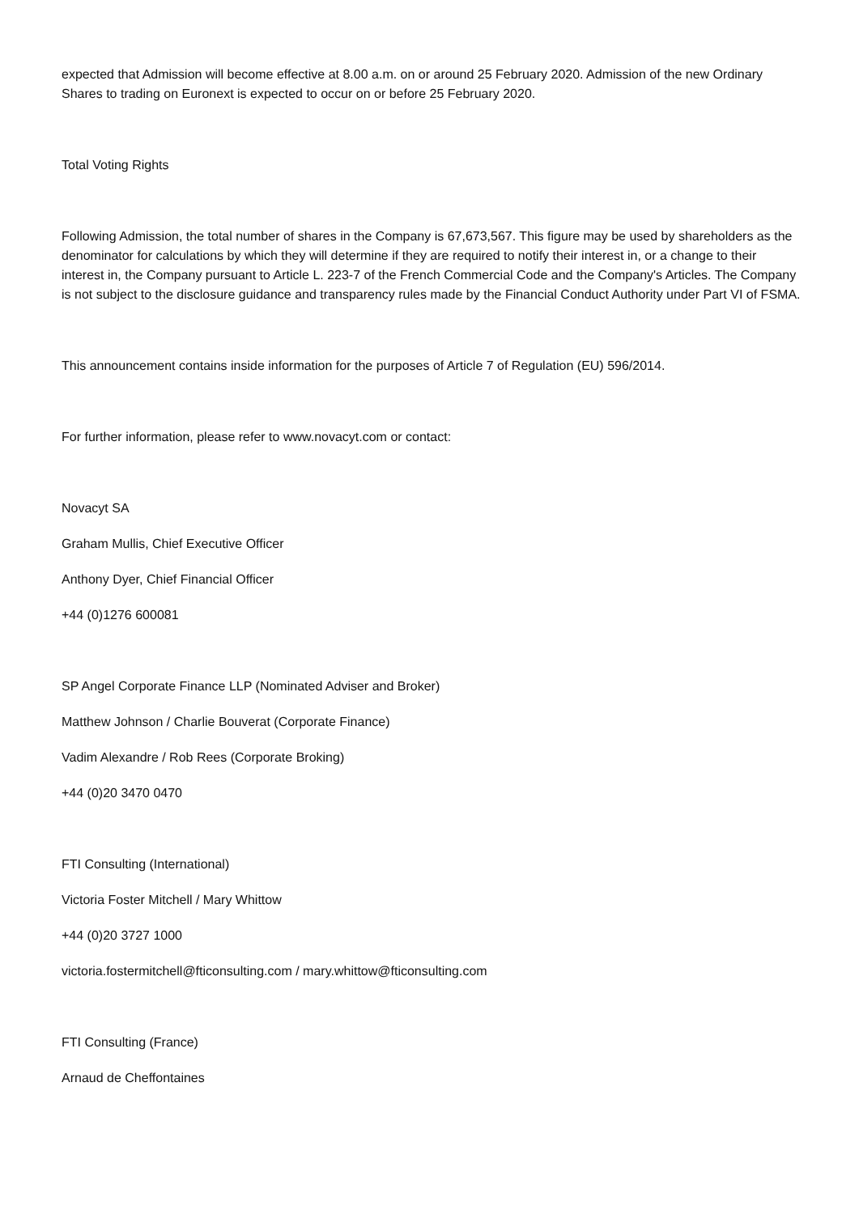expected that Admission will become effective at 8.00 a.m. on or around 25 February 2020. Admission of the new Ordinary Shares to trading on Euronext is expected to occur on or before 25 February 2020.
Total Voting Rights
Following Admission, the total number of shares in the Company is 67,673,567. This figure may be used by shareholders as the denominator for calculations by which they will determine if they are required to notify their interest in, or a change to their interest in, the Company pursuant to Article L. 223-7 of the French Commercial Code and the Company's Articles. The Company is not subject to the disclosure guidance and transparency rules made by the Financial Conduct Authority under Part VI of FSMA.
This announcement contains inside information for the purposes of Article 7 of Regulation (EU) 596/2014.
For further information, please refer to www.novacyt.com or contact:
Novacyt SA
Graham Mullis, Chief Executive Officer
Anthony Dyer, Chief Financial Officer
+44 (0)1276 600081
SP Angel Corporate Finance LLP (Nominated Adviser and Broker)
Matthew Johnson / Charlie Bouverat (Corporate Finance)
Vadim Alexandre / Rob Rees (Corporate Broking)
+44 (0)20 3470 0470
FTI Consulting (International)
Victoria Foster Mitchell / Mary Whittow
+44 (0)20 3727 1000
victoria.fostermitchell@fticonsulting.com / mary.whittow@fticonsulting.com
FTI Consulting (France)
Arnaud de Cheffontaines